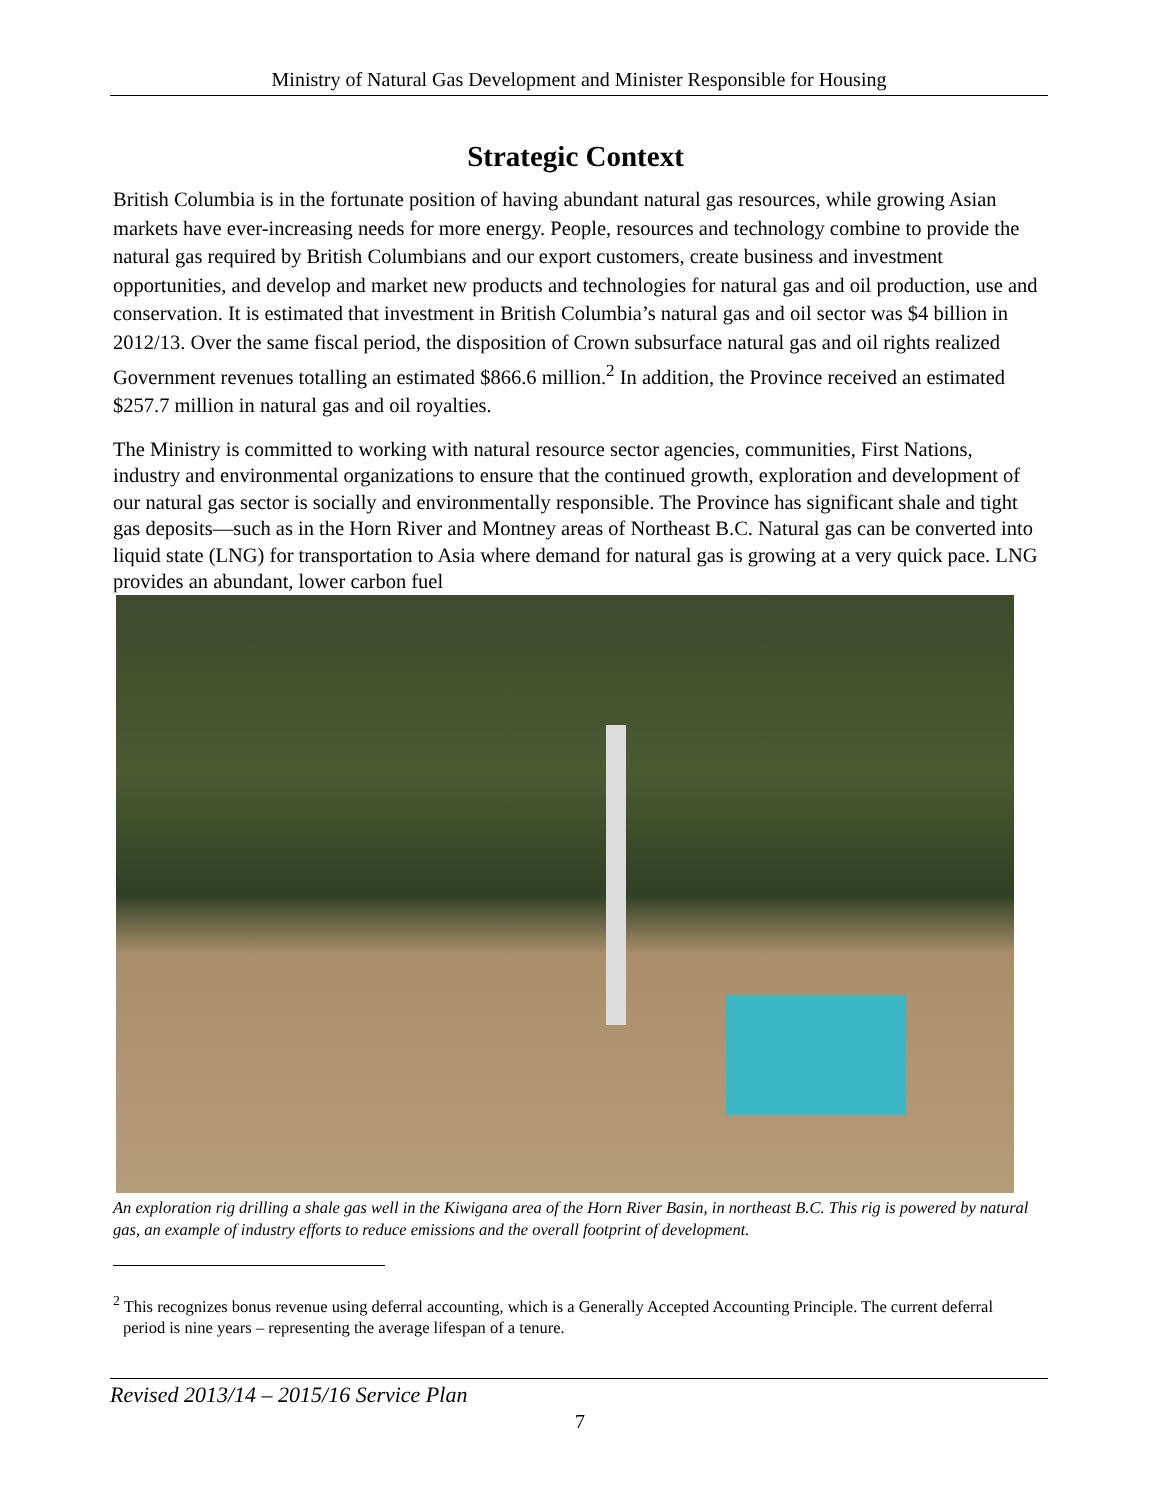Ministry of Natural Gas Development and Minister Responsible for Housing
Strategic Context
British Columbia is in the fortunate position of having abundant natural gas resources, while growing Asian markets have ever-increasing needs for more energy. People, resources and technology combine to provide the natural gas required by British Columbians and our export customers, create business and investment opportunities, and develop and market new products and technologies for natural gas and oil production, use and conservation. It is estimated that investment in British Columbia’s natural gas and oil sector was $4 billion in 2012/13. Over the same fiscal period, the disposition of Crown subsurface natural gas and oil rights realized Government revenues totalling an estimated $866.6 million.<sup>2</sup> In addition, the Province received an estimated $257.7 million in natural gas and oil royalties.
The Ministry is committed to working with natural resource sector agencies, communities, First Nations, industry and environmental organizations to ensure that the continued growth, exploration and development of our natural gas sector is socially and environmentally responsible. The Province has significant shale and tight gas deposits—such as in the Horn River and Montney areas of Northeast B.C. Natural gas can be converted into liquid state (LNG) for transportation to Asia where demand for natural gas is growing at a very quick pace. LNG provides an abundant, lower carbon fuel
An exploration rig drilling a shale gas well in the Kiwigana area of the Horn River Basin, in northeast B.C. This rig is powered by natural gas, an example of industry efforts to reduce emissions and the overall footprint of development.
<sup>2</sup> This recognizes bonus revenue using deferral accounting, which is a Generally Accepted Accounting Principle. The current deferral period is nine years – representing the average lifespan of a tenure.
Revised 2013/14 – 2015/16 Service Plan
7